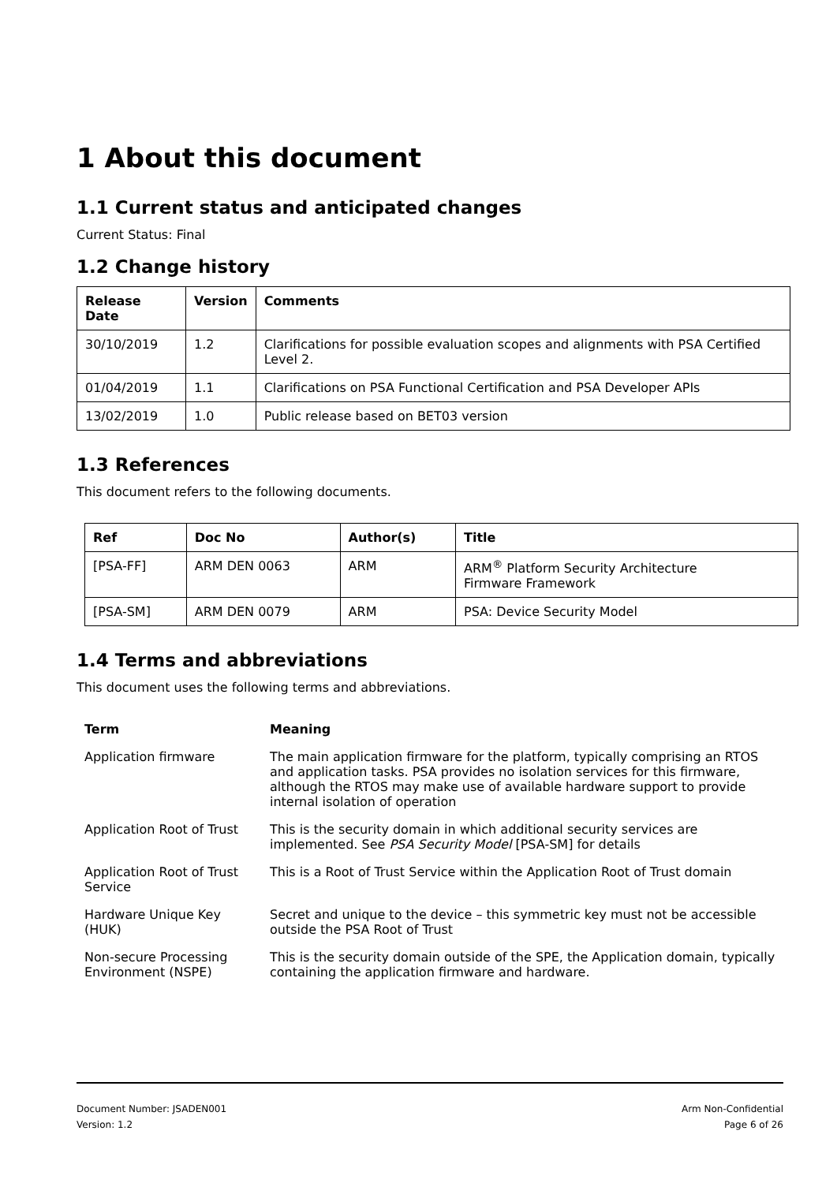1 About this document
1.1 Current status and anticipated changes
Current Status: Final
1.2 Change history
| Release Date | Version | Comments |
| --- | --- | --- |
| 30/10/2019 | 1.2 | Clarifications for possible evaluation scopes and alignments with PSA Certified Level 2. |
| 01/04/2019 | 1.1 | Clarifications on PSA Functional Certification and PSA Developer APIs |
| 13/02/2019 | 1.0 | Public release based on BET03 version |
1.3 References
This document refers to the following documents.
| Ref | Doc No | Author(s) | Title |
| --- | --- | --- | --- |
| [PSA-FF] | ARM DEN 0063 | ARM | ARM<sup>®</sup> Platform Security Architecture Firmware Framework |
| [PSA-SM] | ARM DEN 0079 | ARM | PSA: Device Security Model |
1.4 Terms and abbreviations
This document uses the following terms and abbreviations.
| Term | Meaning |
| --- | --- |
| Application firmware | The main application firmware for the platform, typically comprising an RTOS and application tasks. PSA provides no isolation services for this firmware, although the RTOS may make use of available hardware support to provide internal isolation of operation |
| Application Root of Trust | This is the security domain in which additional security services are implemented. See PSA Security Model [PSA-SM] for details |
| Application Root of Trust Service | This is a Root of Trust Service within the Application Root of Trust domain |
| Hardware Unique Key (HUK) | Secret and unique to the device – this symmetric key must not be accessible outside the PSA Root of Trust |
| Non-secure Processing Environment (NSPE) | This is the security domain outside of the SPE, the Application domain, typically containing the application firmware and hardware. |
Document Number: JSADEN001
Version: 1.2
Arm Non-Confidential
Page 6 of 26